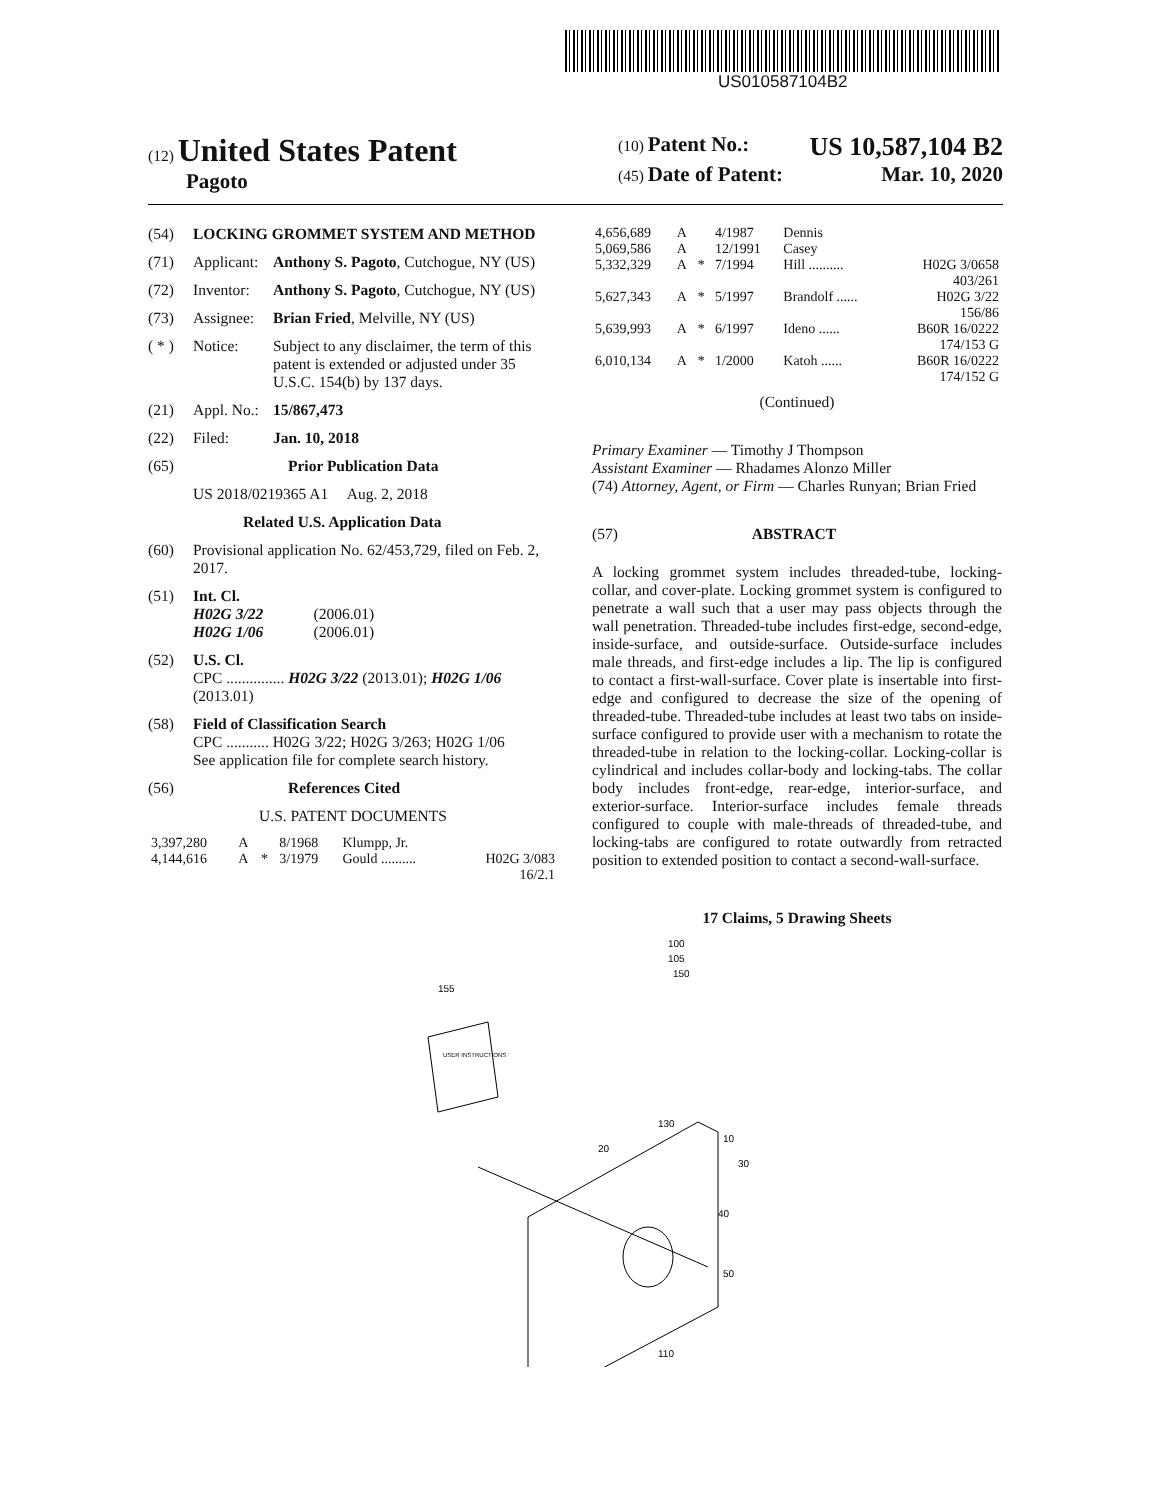US010587104B2
(12) United States Patent
Pagoto
(10) Patent No.: US 10,587,104 B2
(45) Date of Patent: Mar. 10, 2020
(54) LOCKING GROMMET SYSTEM AND METHOD
(71) Applicant: Anthony S. Pagoto, Cutchogue, NY (US)
(72) Inventor: Anthony S. Pagoto, Cutchogue, NY (US)
(73) Assignee: Brian Fried, Melville, NY (US)
( * ) Notice: Subject to any disclaimer, the term of this patent is extended or adjusted under 35 U.S.C. 154(b) by 137 days.
(21) Appl. No.: 15/867,473
(22) Filed: Jan. 10, 2018
(65) Prior Publication Data
US 2018/0219365 A1 Aug. 2, 2018
Related U.S. Application Data
(60) Provisional application No. 62/453,729, filed on Feb. 2, 2017.
(51) Int. Cl.
H02G 3/22 (2006.01)
H02G 1/06 (2006.01)
(52) U.S. Cl.
CPC ............... H02G 3/22 (2013.01); H02G 1/06 (2013.01)
(58) Field of Classification Search
CPC ........... H02G 3/22; H02G 3/263; H02G 1/06
See application file for complete search history.
(56) References Cited
U.S. PATENT DOCUMENTS
| 3,397,280 | A | | 8/1968 | Klumpp, Jr. | |
| 4,144,616 | A | * | 3/1979 | Gould .......... | H02G 3/083 16/2.1 |
| 4,656,689 | A | | 4/1987 | Dennis | |
| 5,069,586 | A | | 12/1991 | Casey | |
| 5,332,329 | A | * | 7/1994 | Hill .......... | H02G 3/0658 403/261 |
| 5,627,343 | A | * | 5/1997 | Brandolf ...... | H02G 3/22 156/86 |
| 5,639,993 | A | * | 6/1997 | Ideno ...... | B60R 16/0222 174/153 G |
| 6,010,134 | A | * | 1/2000 | Katoh ...... | B60R 16/0222 174/152 G |
(Continued)
Primary Examiner — Timothy J Thompson
Assistant Examiner — Rhadames Alonzo Miller
(74) Attorney, Agent, or Firm — Charles Runyan; Brian Fried
(57) ABSTRACT
A locking grommet system includes threaded-tube, locking-collar, and cover-plate. Locking grommet system is configured to penetrate a wall such that a user may pass objects through the wall penetration. Threaded-tube includes first-edge, second-edge, inside-surface, and outside-surface. Outside-surface includes male threads, and first-edge includes a lip. The lip is configured to contact a first-wall-surface. Cover plate is insertable into first-edge and configured to decrease the size of the opening of threaded-tube. Threaded-tube includes at least two tabs on inside-surface configured to provide user with a mechanism to rotate the threaded-tube in relation to the locking-collar. Locking-collar is cylindrical and includes collar-body and locking-tabs. The collar body includes front-edge, rear-edge, interior-surface, and exterior-surface. Interior-surface includes female threads configured to couple with male-threads of threaded-tube, and locking-tabs are configured to rotate outwardly from retracted position to extended position to contact a second-wall-surface.
17 Claims, 5 Drawing Sheets
100
105
150
155
USER INSTRUCTIONS
20
130
10
30
40
50
110